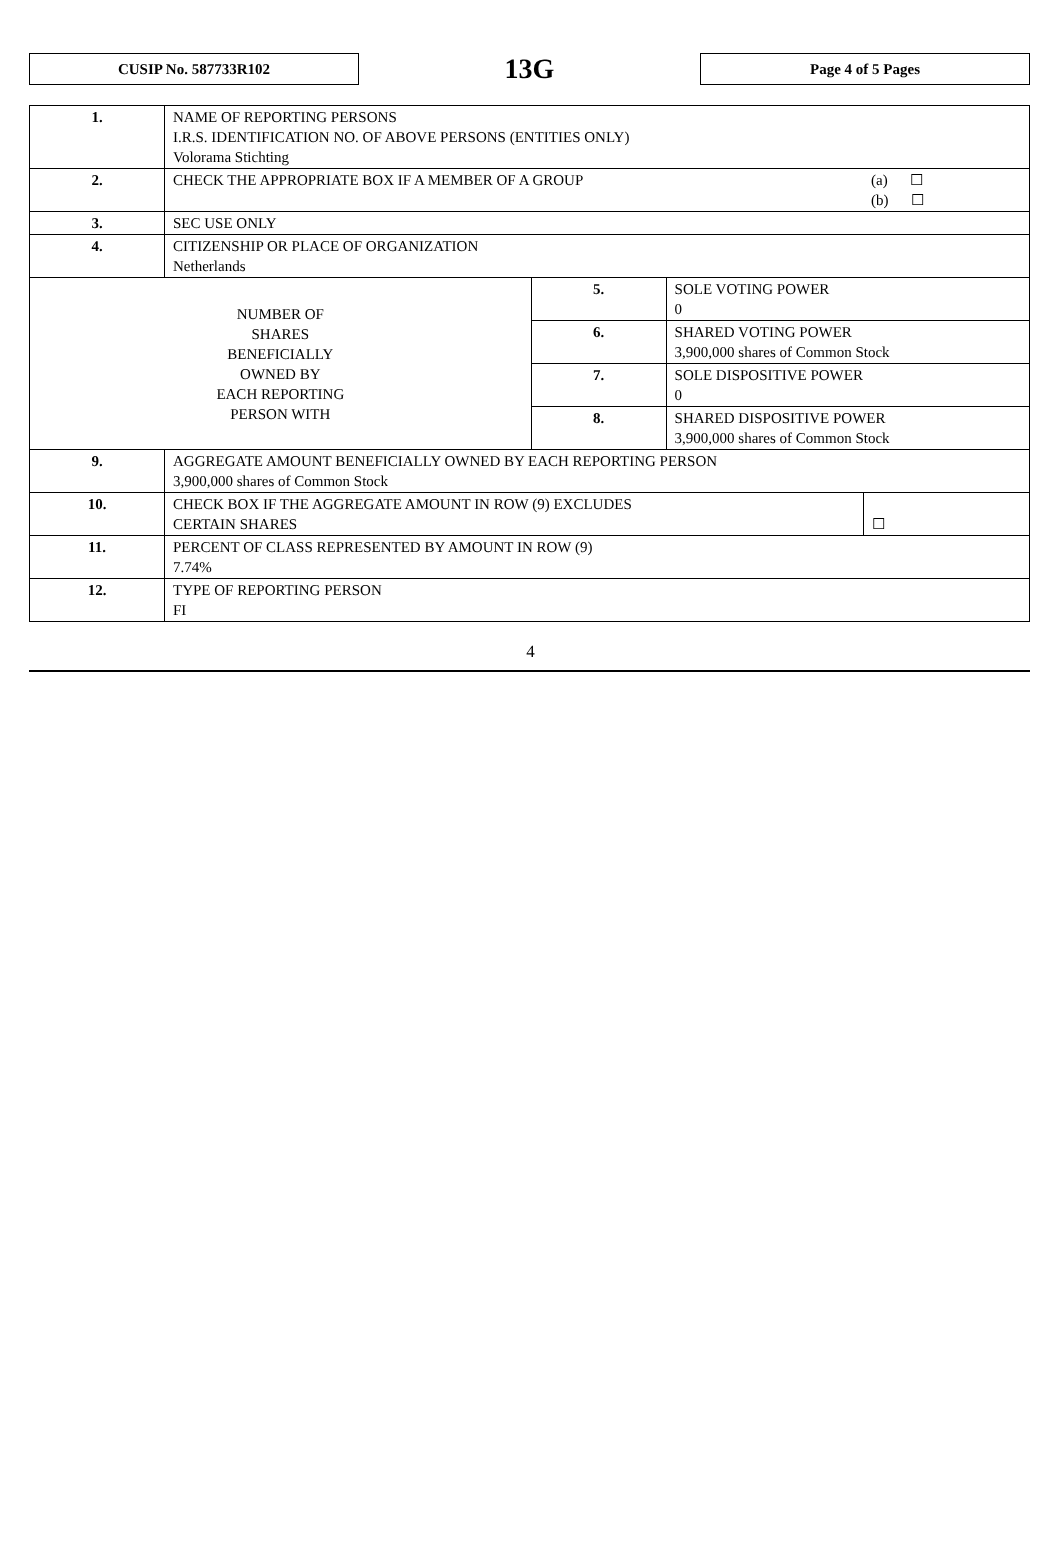CUSIP No. 587733R102
13G
Page 4 of 5 Pages
| 1. | NAME OF REPORTING PERSONS I.R.S. IDENTIFICATION NO. OF ABOVE PERSONS (ENTITIES ONLY) Volorama Stichting | | | |
| 2. | CHECK THE APPROPRIATE BOX IF A MEMBER OF A GROUP | | | (a) ☐ (b) ☐ |
| 3. | SEC USE ONLY | | | |
| 4. | CITIZENSHIP OR PLACE OF ORGANIZATION Netherlands | | | |
| NUMBER OF SHARES BENEFICIALLY OWNED BY EACH REPORTING PERSON WITH | | 5. | SOLE VOTING POWER 0 | |
| | | 6. | SHARED VOTING POWER 3,900,000 shares of Common Stock | |
| | | 7. | SOLE DISPOSITIVE POWER 0 | |
| | | 8. | SHARED DISPOSITIVE POWER 3,900,000 shares of Common Stock | |
| 9. | AGGREGATE AMOUNT BENEFICIALLY OWNED BY EACH REPORTING PERSON 3,900,000 shares of Common Stock | | | |
| 10. | CHECK BOX IF THE AGGREGATE AMOUNT IN ROW (9) EXCLUDES CERTAIN SHARES | | | ☐ |
| 11. | PERCENT OF CLASS REPRESENTED BY AMOUNT IN ROW (9) 7.74% | | | |
| 12. | TYPE OF REPORTING PERSON FI | | | |
4